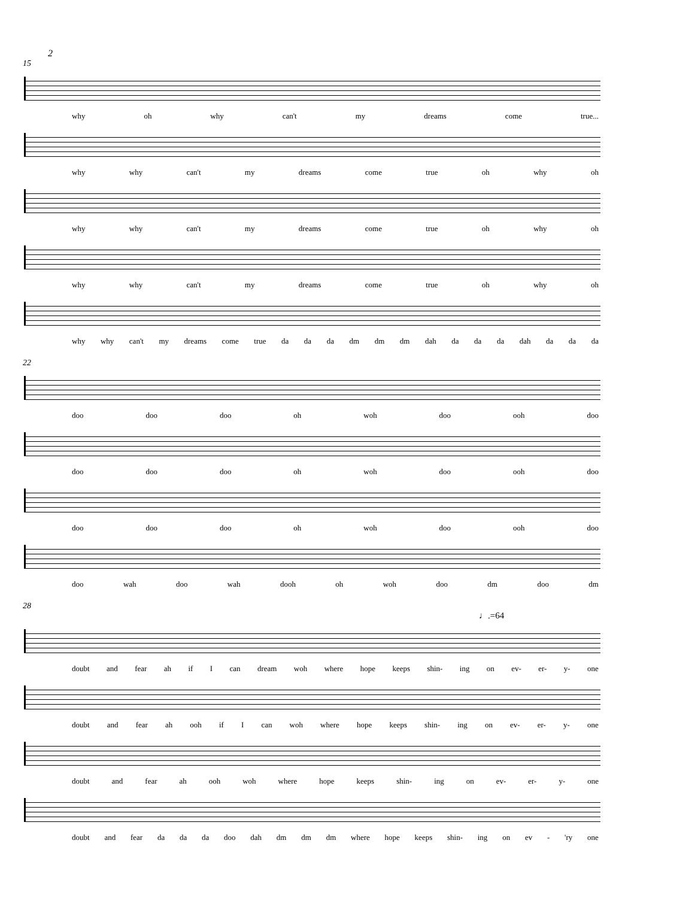2
15
why oh why can't my dreams come true...
why why can't my dreams come true oh why oh
why why can't my dreams come true oh why oh
why why can't my dreams come true oh why oh
why why can't my dreams come true da da da dm dm dm dah da da da dah da da da
22
doo doo doo oh woh doo ooh doo
doo doo doo oh woh doo ooh doo
doo doo doo oh woh doo ooh doo
doo wah doo wah dooh oh woh doo dm doo dm
28
♩.=64
doubt and fear ah if I can dream woh where hope keeps shin- ing on ev- er- y- one
doubt and fear ah ooh if I can woh where hope keeps shin- ing on ev- er- y- one
doubt and fear ah ooh woh where hope keeps shin- ing on ev- er- y- one
doubt and fear da da da doo dah dm dm dm where hope keeps shin- ing on ev - 'ry one